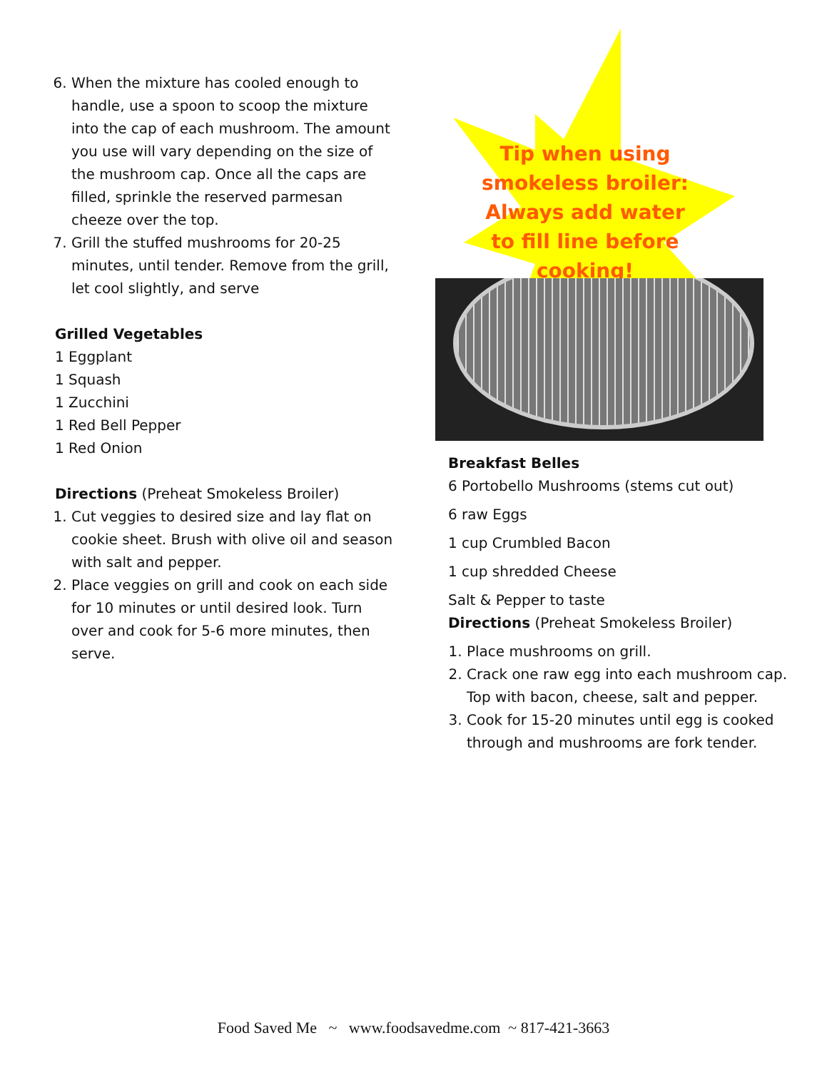6. When the mixture has cooled enough to handle, use a spoon to scoop the mixture into the cap of each mushroom. The amount you use will vary depending on the size of the mushroom cap. Once all the caps are filled, sprinkle the reserved parmesan cheeze over the top.
7. Grill the stuffed mushrooms for 20-25 minutes, until tender. Remove from the grill, let cool slightly, and serve
Grilled Vegetables
1 Eggplant
1 Squash
1 Zucchini
1 Red Bell Pepper
1 Red Onion
Directions (Preheat Smokeless Broiler)
1. Cut veggies to desired size and lay flat on cookie sheet. Brush with olive oil and season with salt and pepper.
2. Place veggies on grill and cook on each side for 10 minutes or until desired look. Turn over and cook for 5-6 more minutes, then serve.
Tip when using smokeless broiler: Always add water to fill line before cooking!
Breakfast Belles
6 Portobello Mushrooms (stems cut out)
6 raw Eggs
1 cup Crumbled Bacon
1 cup shredded Cheese
Salt & Pepper to taste
Directions (Preheat Smokeless Broiler)
1. Place mushrooms on grill.
2. Crack one raw egg into each mushroom cap. Top with bacon, cheese, salt and pepper.
3. Cook for 15-20 minutes until egg is cooked through and mushrooms are fork tender.
Food Saved Me ~ www.foodsavedme.com ~ 817-421-3663